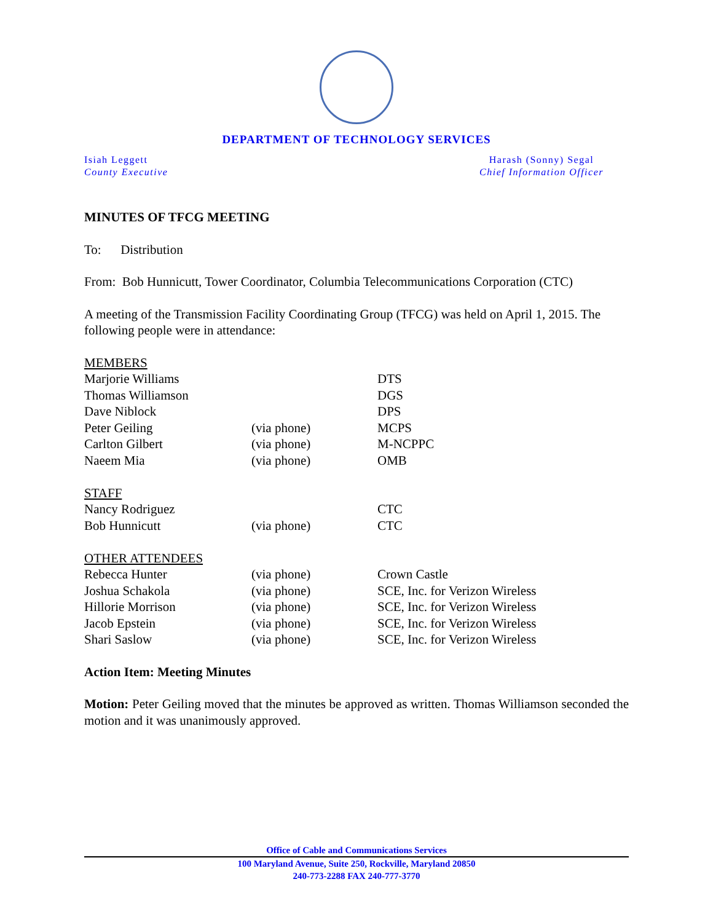DEPARTMENT OF TECHNOLOGY SERVICES
Isiah Leggett
County Executive
Harash (Sonny) Segal
Chief Information Officer
MINUTES OF TFCG MEETING
To: Distribution
From: Bob Hunnicutt, Tower Coordinator, Columbia Telecommunications Corporation (CTC)
A meeting of the Transmission Facility Coordinating Group (TFCG) was held on April 1, 2015. The following people were in attendance:
| MEMBERS | | |
| Marjorie Williams | | DTS |
| Thomas Williamson | | DGS |
| Dave Niblock | | DPS |
| Peter Geiling | (via phone) | MCPS |
| Carlton Gilbert | (via phone) | M-NCPPC |
| Naeem Mia | (via phone) | OMB |
| STAFF | | |
| Nancy Rodriguez | | CTC |
| Bob Hunnicutt | (via phone) | CTC |
| OTHER ATTENDEES | | |
| Rebecca Hunter | (via phone) | Crown Castle |
| Joshua Schakola | (via phone) | SCE, Inc. for Verizon Wireless |
| Hillorie Morrison | (via phone) | SCE, Inc. for Verizon Wireless |
| Jacob Epstein | (via phone) | SCE, Inc. for Verizon Wireless |
| Shari Saslow | (via phone) | SCE, Inc. for Verizon Wireless |
Action Item: Meeting Minutes
Motion: Peter Geiling moved that the minutes be approved as written. Thomas Williamson seconded the motion and it was unanimously approved.
Office of Cable and Communications Services
100 Maryland Avenue, Suite 250, Rockville, Maryland 20850
240-773-2288 FAX 240-777-3770